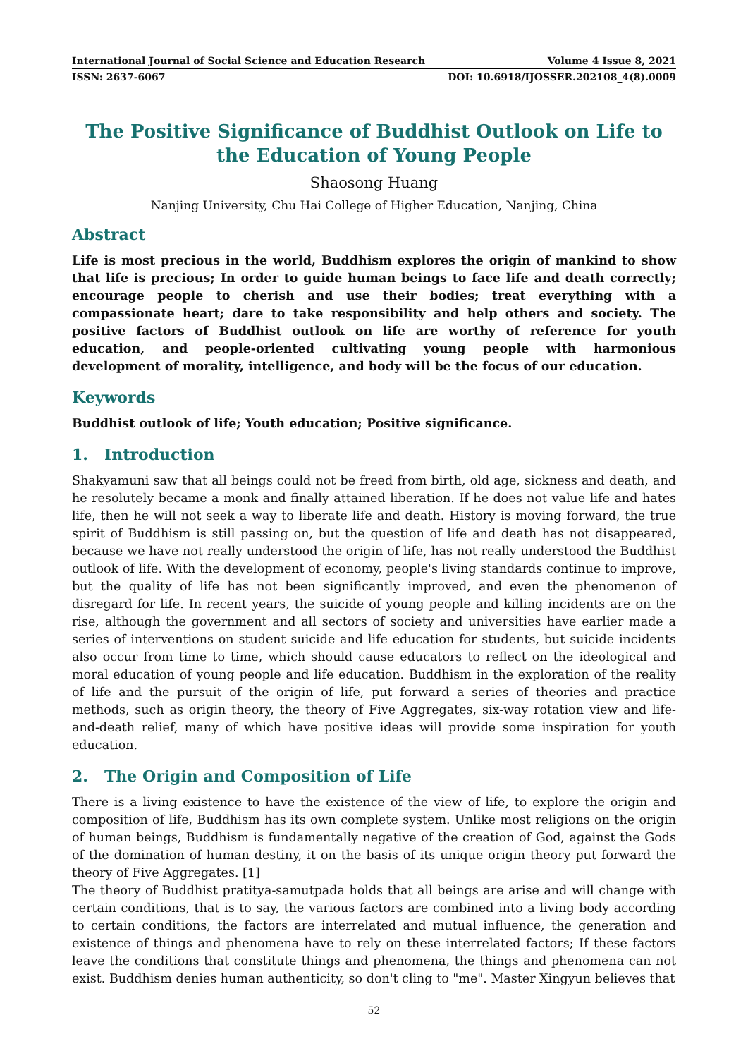International Journal of Social Science and Education Research Volume 4 Issue 8, 2021
ISSN: 2637-6067 DOI: 10.6918/IJOSSER.202108_4(8).0009
The Positive Significance of Buddhist Outlook on Life to the Education of Young People
Shaosong Huang
Nanjing University, Chu Hai College of Higher Education, Nanjing, China
Abstract
Life is most precious in the world, Buddhism explores the origin of mankind to show that life is precious; In order to guide human beings to face life and death correctly; encourage people to cherish and use their bodies; treat everything with a compassionate heart; dare to take responsibility and help others and society. The positive factors of Buddhist outlook on life are worthy of reference for youth education, and people-oriented cultivating young people with harmonious development of morality, intelligence, and body will be the focus of our education.
Keywords
Buddhist outlook of life; Youth education; Positive significance.
1. Introduction
Shakyamuni saw that all beings could not be freed from birth, old age, sickness and death, and he resolutely became a monk and finally attained liberation. If he does not value life and hates life, then he will not seek a way to liberate life and death. History is moving forward, the true spirit of Buddhism is still passing on, but the question of life and death has not disappeared, because we have not really understood the origin of life, has not really understood the Buddhist outlook of life. With the development of economy, people's living standards continue to improve, but the quality of life has not been significantly improved, and even the phenomenon of disregard for life. In recent years, the suicide of young people and killing incidents are on the rise, although the government and all sectors of society and universities have earlier made a series of interventions on student suicide and life education for students, but suicide incidents also occur from time to time, which should cause educators to reflect on the ideological and moral education of young people and life education. Buddhism in the exploration of the reality of life and the pursuit of the origin of life, put forward a series of theories and practice methods, such as origin theory, the theory of Five Aggregates, six-way rotation view and life-and-death relief, many of which have positive ideas will provide some inspiration for youth education.
2. The Origin and Composition of Life
There is a living existence to have the existence of the view of life, to explore the origin and composition of life, Buddhism has its own complete system. Unlike most religions on the origin of human beings, Buddhism is fundamentally negative of the creation of God, against the Gods of the domination of human destiny, it on the basis of its unique origin theory put forward the theory of Five Aggregates. [1]
The theory of Buddhist pratitya-samutpada holds that all beings are arise and will change with certain conditions, that is to say, the various factors are combined into a living body according to certain conditions, the factors are interrelated and mutual influence, the generation and existence of things and phenomena have to rely on these interrelated factors; If these factors leave the conditions that constitute things and phenomena, the things and phenomena can not exist. Buddhism denies human authenticity, so don't cling to "me". Master Xingyun believes that
52